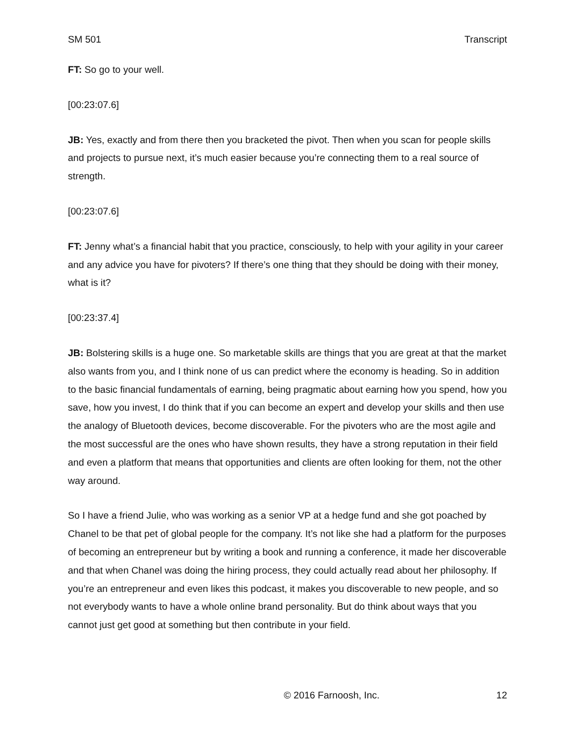SM 501 Transcript
FT: So go to your well.
[00:23:07.6]
JB: Yes, exactly and from there then you bracketed the pivot. Then when you scan for people skills and projects to pursue next, it’s much easier because you’re connecting them to a real source of strength.
[00:23:07.6]
FT: Jenny what’s a financial habit that you practice, consciously, to help with your agility in your career and any advice you have for pivoters? If there’s one thing that they should be doing with their money, what is it?
[00:23:37.4]
JB: Bolstering skills is a huge one. So marketable skills are things that you are great at that the market also wants from you, and I think none of us can predict where the economy is heading. So in addition to the basic financial fundamentals of earning, being pragmatic about earning how you spend, how you save, how you invest, I do think that if you can become an expert and develop your skills and then use the analogy of Bluetooth devices, become discoverable. For the pivoters who are the most agile and the most successful are the ones who have shown results, they have a strong reputation in their field and even a platform that means that opportunities and clients are often looking for them, not the other way around.
So I have a friend Julie, who was working as a senior VP at a hedge fund and she got poached by Chanel to be that pet of global people for the company. It’s not like she had a platform for the purposes of becoming an entrepreneur but by writing a book and running a conference, it made her discoverable and that when Chanel was doing the hiring process, they could actually read about her philosophy. If you’re an entrepreneur and even likes this podcast, it makes you discoverable to new people, and so not everybody wants to have a whole online brand personality. But do think about ways that you cannot just get good at something but then contribute in your field.
© 2016 Farnoosh, Inc. 12